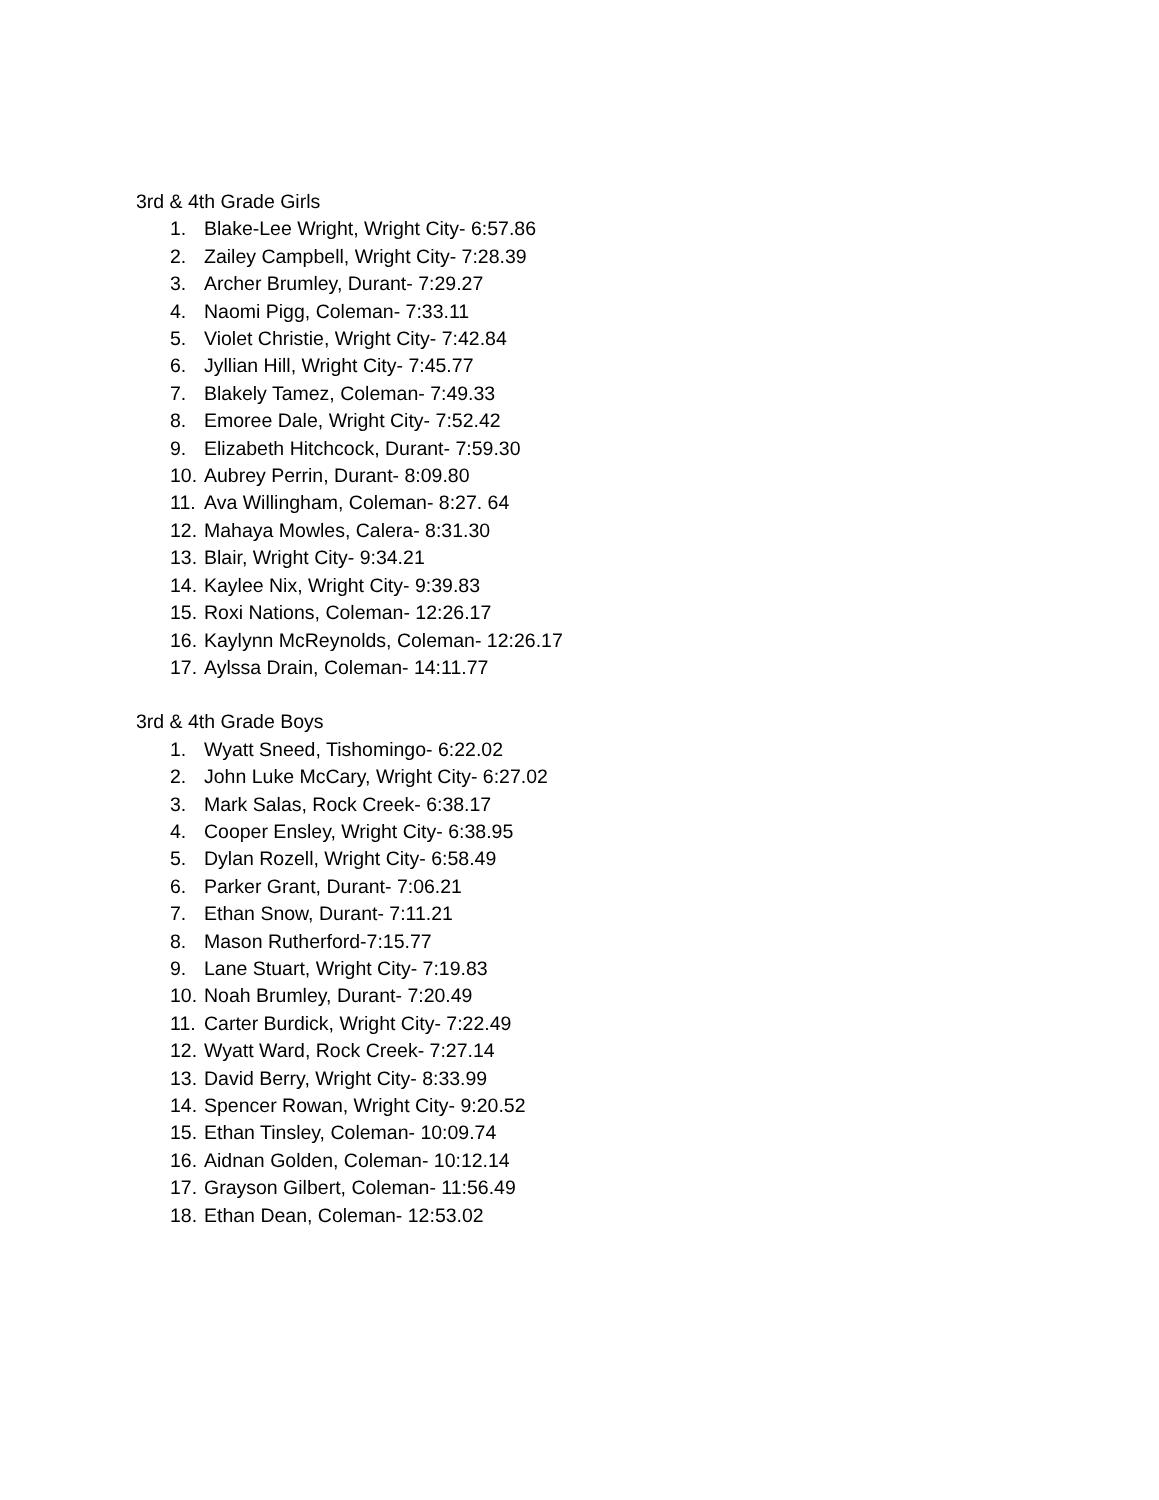3rd & 4th Grade Girls
1. Blake-Lee Wright, Wright City- 6:57.86
2. Zailey Campbell, Wright City- 7:28.39
3. Archer Brumley, Durant- 7:29.27
4. Naomi Pigg, Coleman- 7:33.11
5. Violet Christie, Wright City- 7:42.84
6. Jyllian Hill, Wright City- 7:45.77
7. Blakely Tamez, Coleman- 7:49.33
8. Emoree Dale, Wright City- 7:52.42
9. Elizabeth Hitchcock, Durant- 7:59.30
10. Aubrey Perrin, Durant- 8:09.80
11. Ava Willingham, Coleman- 8:27. 64
12. Mahaya Mowles, Calera- 8:31.30
13. Blair, Wright City- 9:34.21
14. Kaylee Nix, Wright City- 9:39.83
15. Roxi Nations, Coleman- 12:26.17
16. Kaylynn McReynolds, Coleman- 12:26.17
17. Aylssa Drain, Coleman- 14:11.77
3rd & 4th Grade Boys
1. Wyatt Sneed, Tishomingo- 6:22.02
2. John Luke McCary, Wright City- 6:27.02
3. Mark Salas, Rock Creek- 6:38.17
4. Cooper Ensley, Wright City- 6:38.95
5. Dylan Rozell, Wright City- 6:58.49
6. Parker Grant, Durant- 7:06.21
7. Ethan Snow, Durant- 7:11.21
8. Mason Rutherford-7:15.77
9. Lane Stuart, Wright City- 7:19.83
10. Noah Brumley, Durant- 7:20.49
11. Carter Burdick, Wright City- 7:22.49
12. Wyatt Ward, Rock Creek- 7:27.14
13. David Berry, Wright City- 8:33.99
14. Spencer Rowan, Wright City- 9:20.52
15. Ethan Tinsley, Coleman- 10:09.74
16. Aidnan Golden, Coleman- 10:12.14
17. Grayson Gilbert, Coleman- 11:56.49
18. Ethan Dean, Coleman- 12:53.02